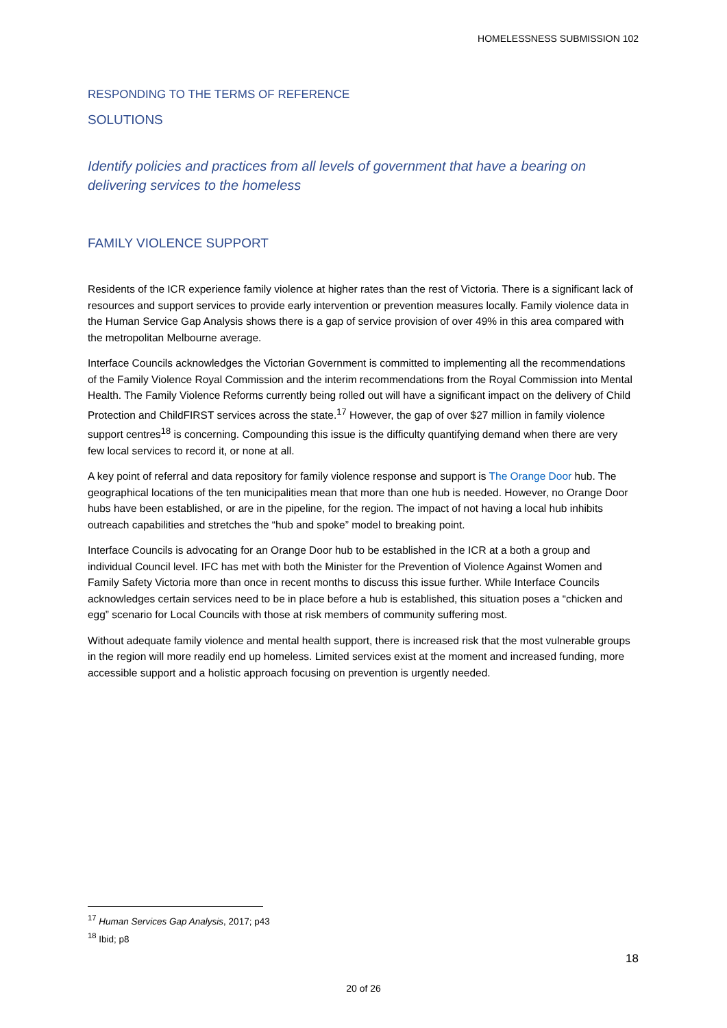HOMELESSNESS SUBMISSION 102
RESPONDING TO THE TERMS OF REFERENCE
SOLUTIONS
Identify policies and practices from all levels of government that have a bearing on delivering services to the homeless
FAMILY VIOLENCE SUPPORT
Residents of the ICR experience family violence at higher rates than the rest of Victoria. There is a significant lack of resources and support services to provide early intervention or prevention measures locally. Family violence data in the Human Service Gap Analysis shows there is a gap of service provision of over 49% in this area compared with the metropolitan Melbourne average.
Interface Councils acknowledges the Victorian Government is committed to implementing all the recommendations of the Family Violence Royal Commission and the interim recommendations from the Royal Commission into Mental Health. The Family Violence Reforms currently being rolled out will have a significant impact on the delivery of Child Protection and ChildFIRST services across the state.<sup>17</sup> However, the gap of over $27 million in family violence support centres<sup>18</sup> is concerning. Compounding this issue is the difficulty quantifying demand when there are very few local services to record it, or none at all.
A key point of referral and data repository for family violence response and support is The Orange Door hub. The geographical locations of the ten municipalities mean that more than one hub is needed. However, no Orange Door hubs have been established, or are in the pipeline, for the region. The impact of not having a local hub inhibits outreach capabilities and stretches the “hub and spoke” model to breaking point.
Interface Councils is advocating for an Orange Door hub to be established in the ICR at a both a group and individual Council level. IFC has met with both the Minister for the Prevention of Violence Against Women and Family Safety Victoria more than once in recent months to discuss this issue further. While Interface Councils acknowledges certain services need to be in place before a hub is established, this situation poses a “chicken and egg” scenario for Local Councils with those at risk members of community suffering most.
Without adequate family violence and mental health support, there is increased risk that the most vulnerable groups in the region will more readily end up homeless. Limited services exist at the moment and increased funding, more accessible support and a holistic approach focusing on prevention is urgently needed.
<sup>17</sup> Human Services Gap Analysis, 2017; p43
<sup>18</sup> Ibid; p8
18
20 of 26